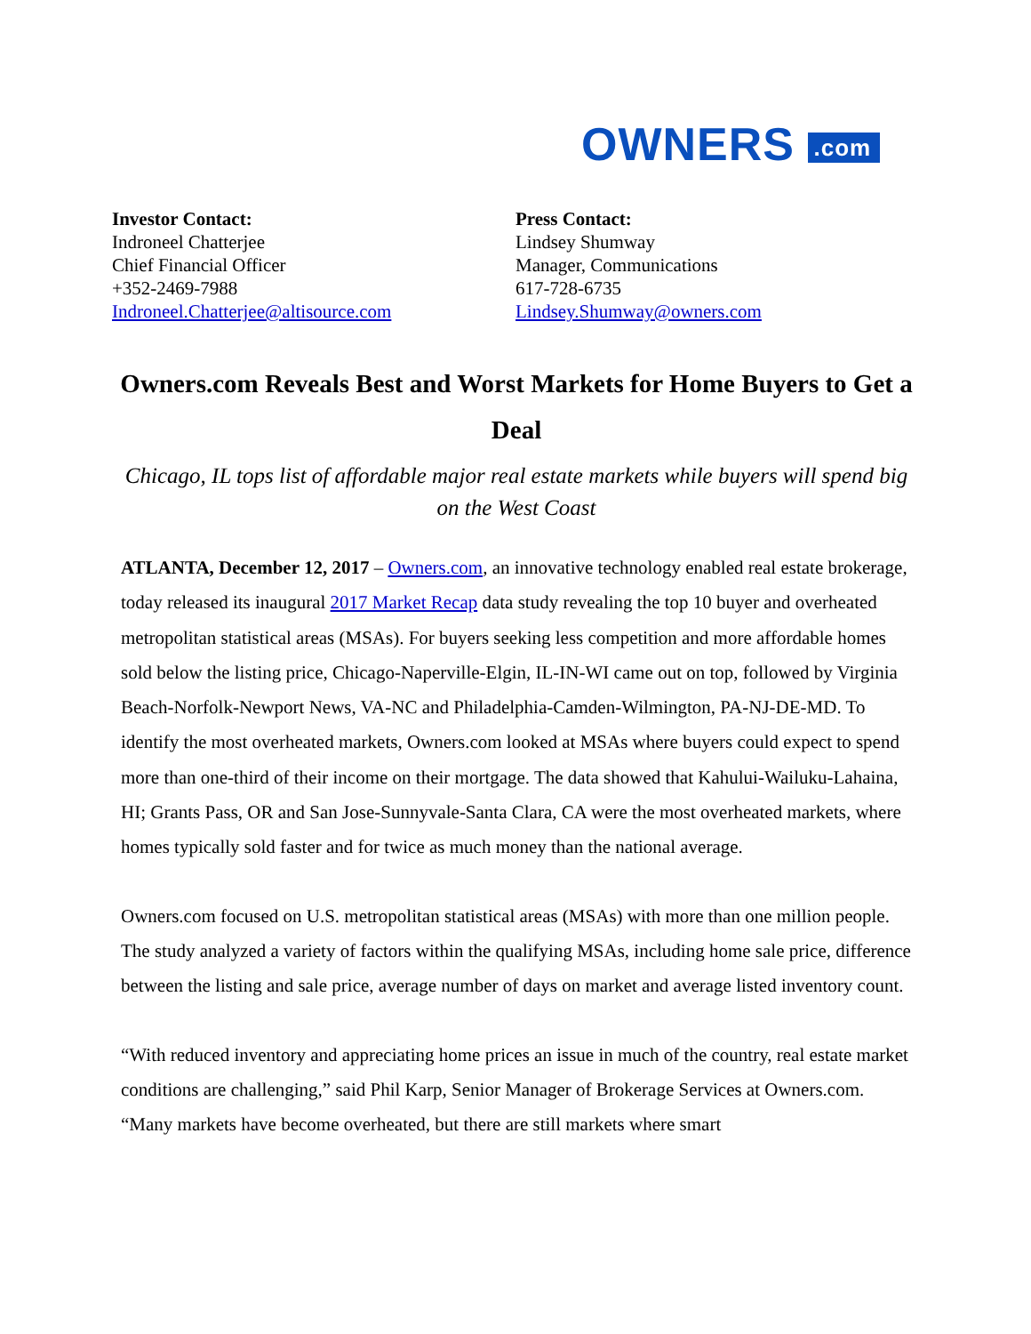OWNERS .com
Investor Contact:
Indroneel Chatterjee
Chief Financial Officer
+352-2469-7988
Indroneel.Chatterjee@altisource.com
Press Contact:
Lindsey Shumway
Manager, Communications
617-728-6735
Lindsey.Shumway@owners.com
Owners.com Reveals Best and Worst Markets for Home Buyers to Get a Deal
Chicago, IL tops list of affordable major real estate markets while buyers will spend big on the West Coast
ATLANTA, December 12, 2017 – Owners.com, an innovative technology enabled real estate brokerage, today released its inaugural 2017 Market Recap data study revealing the top 10 buyer and overheated metropolitan statistical areas (MSAs). For buyers seeking less competition and more affordable homes sold below the listing price, Chicago-Naperville-Elgin, IL-IN-WI came out on top, followed by Virginia Beach-Norfolk-Newport News, VA-NC and Philadelphia-Camden-Wilmington, PA-NJ-DE-MD. To identify the most overheated markets, Owners.com looked at MSAs where buyers could expect to spend more than one-third of their income on their mortgage. The data showed that Kahului-Wailuku-Lahaina, HI; Grants Pass, OR and San Jose-Sunnyvale-Santa Clara, CA were the most overheated markets, where homes typically sold faster and for twice as much money than the national average.
Owners.com focused on U.S. metropolitan statistical areas (MSAs) with more than one million people. The study analyzed a variety of factors within the qualifying MSAs, including home sale price, difference between the listing and sale price, average number of days on market and average listed inventory count.
“With reduced inventory and appreciating home prices an issue in much of the country, real estate market conditions are challenging,” said Phil Karp, Senior Manager of Brokerage Services at Owners.com. “Many markets have become overheated, but there are still markets where smart